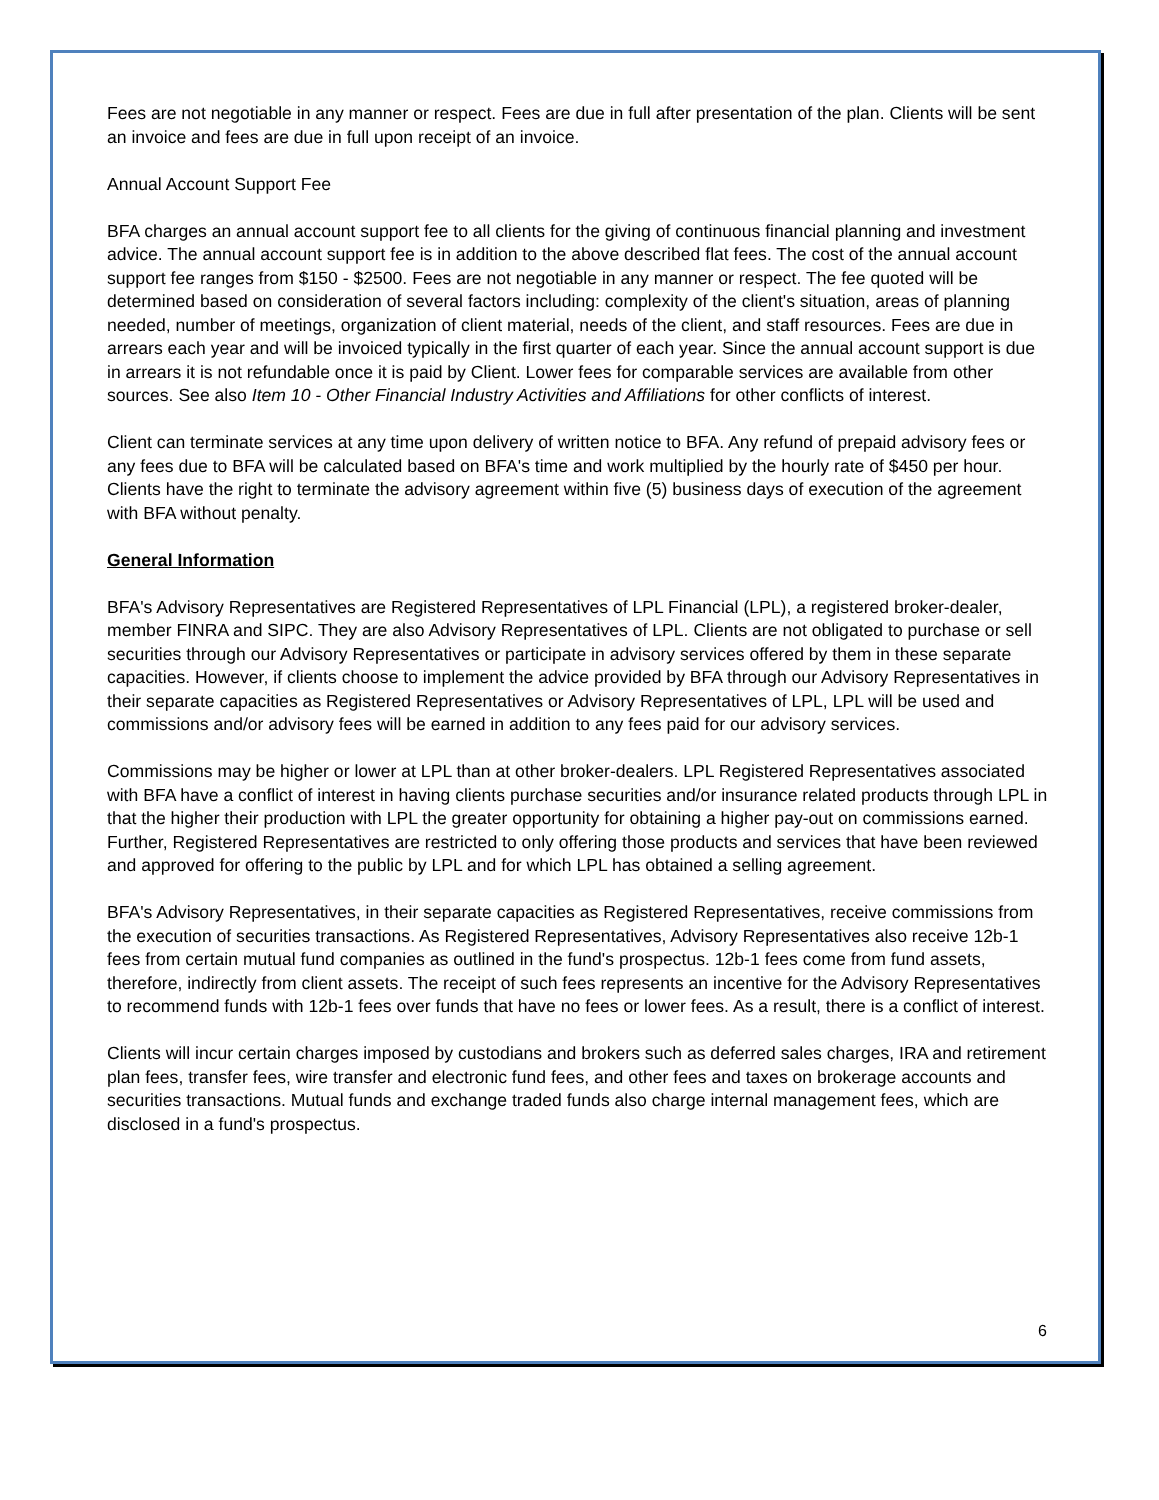Fees are not negotiable in any manner or respect. Fees are due in full after presentation of the plan. Clients will be sent an invoice and fees are due in full upon receipt of an invoice.
Annual Account Support Fee
BFA charges an annual account support fee to all clients for the giving of continuous financial planning and investment advice. The annual account support fee is in addition to the above described flat fees. The cost of the annual account support fee ranges from $150 - $2500. Fees are not negotiable in any manner or respect. The fee quoted will be determined based on consideration of several factors including: complexity of the client's situation, areas of planning needed, number of meetings, organization of client material, needs of the client, and staff resources. Fees are due in arrears each year and will be invoiced typically in the first quarter of each year. Since the annual account support is due in arrears it is not refundable once it is paid by Client. Lower fees for comparable services are available from other sources. See also Item 10 - Other Financial Industry Activities and Affiliations for other conflicts of interest.
Client can terminate services at any time upon delivery of written notice to BFA. Any refund of prepaid advisory fees or any fees due to BFA will be calculated based on BFA's time and work multiplied by the hourly rate of $450 per hour. Clients have the right to terminate the advisory agreement within five (5) business days of execution of the agreement with BFA without penalty.
General Information
BFA's Advisory Representatives are Registered Representatives of LPL Financial (LPL), a registered broker-dealer, member FINRA and SIPC. They are also Advisory Representatives of LPL. Clients are not obligated to purchase or sell securities through our Advisory Representatives or participate in advisory services offered by them in these separate capacities. However, if clients choose to implement the advice provided by BFA through our Advisory Representatives in their separate capacities as Registered Representatives or Advisory Representatives of LPL, LPL will be used and commissions and/or advisory fees will be earned in addition to any fees paid for our advisory services.
Commissions may be higher or lower at LPL than at other broker-dealers. LPL Registered Representatives associated with BFA have a conflict of interest in having clients purchase securities and/or insurance related products through LPL in that the higher their production with LPL the greater opportunity for obtaining a higher pay-out on commissions earned. Further, Registered Representatives are restricted to only offering those products and services that have been reviewed and approved for offering to the public by LPL and for which LPL has obtained a selling agreement.
BFA's Advisory Representatives, in their separate capacities as Registered Representatives, receive commissions from the execution of securities transactions. As Registered Representatives, Advisory Representatives also receive 12b-1 fees from certain mutual fund companies as outlined in the fund's prospectus. 12b-1 fees come from fund assets, therefore, indirectly from client assets. The receipt of such fees represents an incentive for the Advisory Representatives to recommend funds with 12b-1 fees over funds that have no fees or lower fees. As a result, there is a conflict of interest.
Clients will incur certain charges imposed by custodians and brokers such as deferred sales charges, IRA and retirement plan fees, transfer fees, wire transfer and electronic fund fees, and other fees and taxes on brokerage accounts and securities transactions. Mutual funds and exchange traded funds also charge internal management fees, which are disclosed in a fund's prospectus.
6